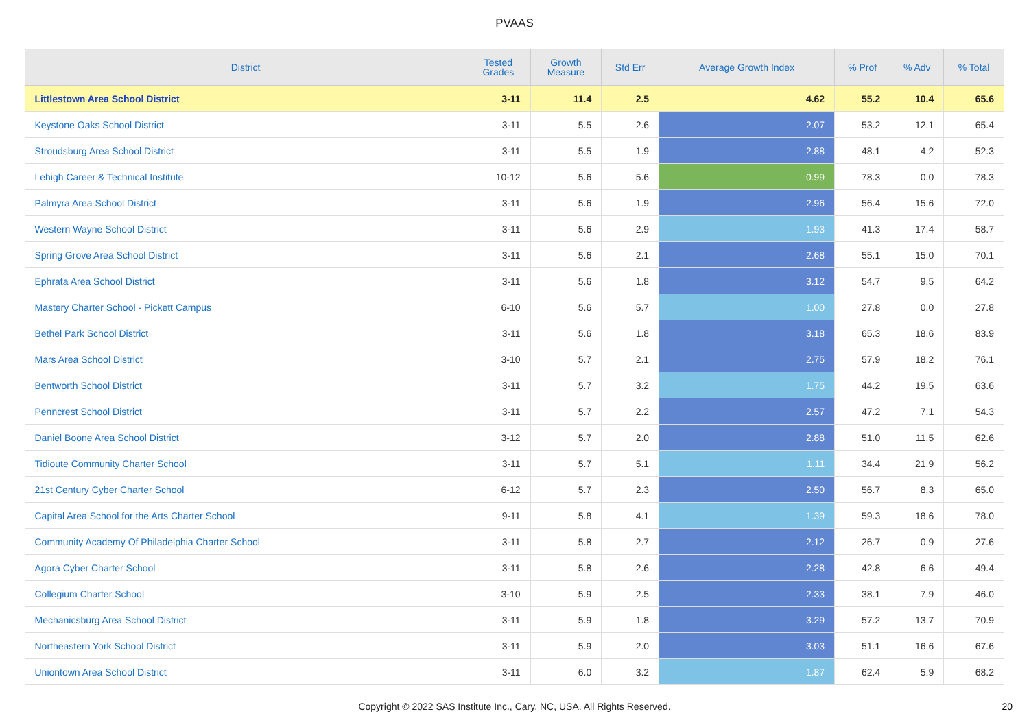PVAAS
| District | Tested Grades | Growth Measure | Std Err | Average Growth Index | % Prof | % Adv | % Total |
| --- | --- | --- | --- | --- | --- | --- | --- |
| Littlestown Area School District | 3-11 | 11.4 | 2.5 | 4.62 | 55.2 | 10.4 | 65.6 |
| Keystone Oaks School District | 3-11 | 5.5 | 2.6 | 2.07 | 53.2 | 12.1 | 65.4 |
| Stroudsburg Area School District | 3-11 | 5.5 | 1.9 | 2.88 | 48.1 | 4.2 | 52.3 |
| Lehigh Career & Technical Institute | 10-12 | 5.6 | 5.6 | 0.99 | 78.3 | 0.0 | 78.3 |
| Palmyra Area School District | 3-11 | 5.6 | 1.9 | 2.96 | 56.4 | 15.6 | 72.0 |
| Western Wayne School District | 3-11 | 5.6 | 2.9 | 1.93 | 41.3 | 17.4 | 58.7 |
| Spring Grove Area School District | 3-11 | 5.6 | 2.1 | 2.68 | 55.1 | 15.0 | 70.1 |
| Ephrata Area School District | 3-11 | 5.6 | 1.8 | 3.12 | 54.7 | 9.5 | 64.2 |
| Mastery Charter School - Pickett Campus | 6-10 | 5.6 | 5.7 | 1.00 | 27.8 | 0.0 | 27.8 |
| Bethel Park School District | 3-11 | 5.6 | 1.8 | 3.18 | 65.3 | 18.6 | 83.9 |
| Mars Area School District | 3-10 | 5.7 | 2.1 | 2.75 | 57.9 | 18.2 | 76.1 |
| Bentworth School District | 3-11 | 5.7 | 3.2 | 1.75 | 44.2 | 19.5 | 63.6 |
| Penncrest School District | 3-11 | 5.7 | 2.2 | 2.57 | 47.2 | 7.1 | 54.3 |
| Daniel Boone Area School District | 3-12 | 5.7 | 2.0 | 2.88 | 51.0 | 11.5 | 62.6 |
| Tidioute Community Charter School | 3-11 | 5.7 | 5.1 | 1.11 | 34.4 | 21.9 | 56.2 |
| 21st Century Cyber Charter School | 6-12 | 5.7 | 2.3 | 2.50 | 56.7 | 8.3 | 65.0 |
| Capital Area School for the Arts Charter School | 9-11 | 5.8 | 4.1 | 1.39 | 59.3 | 18.6 | 78.0 |
| Community Academy Of Philadelphia Charter School | 3-11 | 5.8 | 2.7 | 2.12 | 26.7 | 0.9 | 27.6 |
| Agora Cyber Charter School | 3-11 | 5.8 | 2.6 | 2.28 | 42.8 | 6.6 | 49.4 |
| Collegium Charter School | 3-10 | 5.9 | 2.5 | 2.33 | 38.1 | 7.9 | 46.0 |
| Mechanicsburg Area School District | 3-11 | 5.9 | 1.8 | 3.29 | 57.2 | 13.7 | 70.9 |
| Northeastern York School District | 3-11 | 5.9 | 2.0 | 3.03 | 51.1 | 16.6 | 67.6 |
| Uniontown Area School District | 3-11 | 6.0 | 3.2 | 1.87 | 62.4 | 5.9 | 68.2 |
Copyright © 2022 SAS Institute Inc., Cary, NC, USA. All Rights Reserved. 20